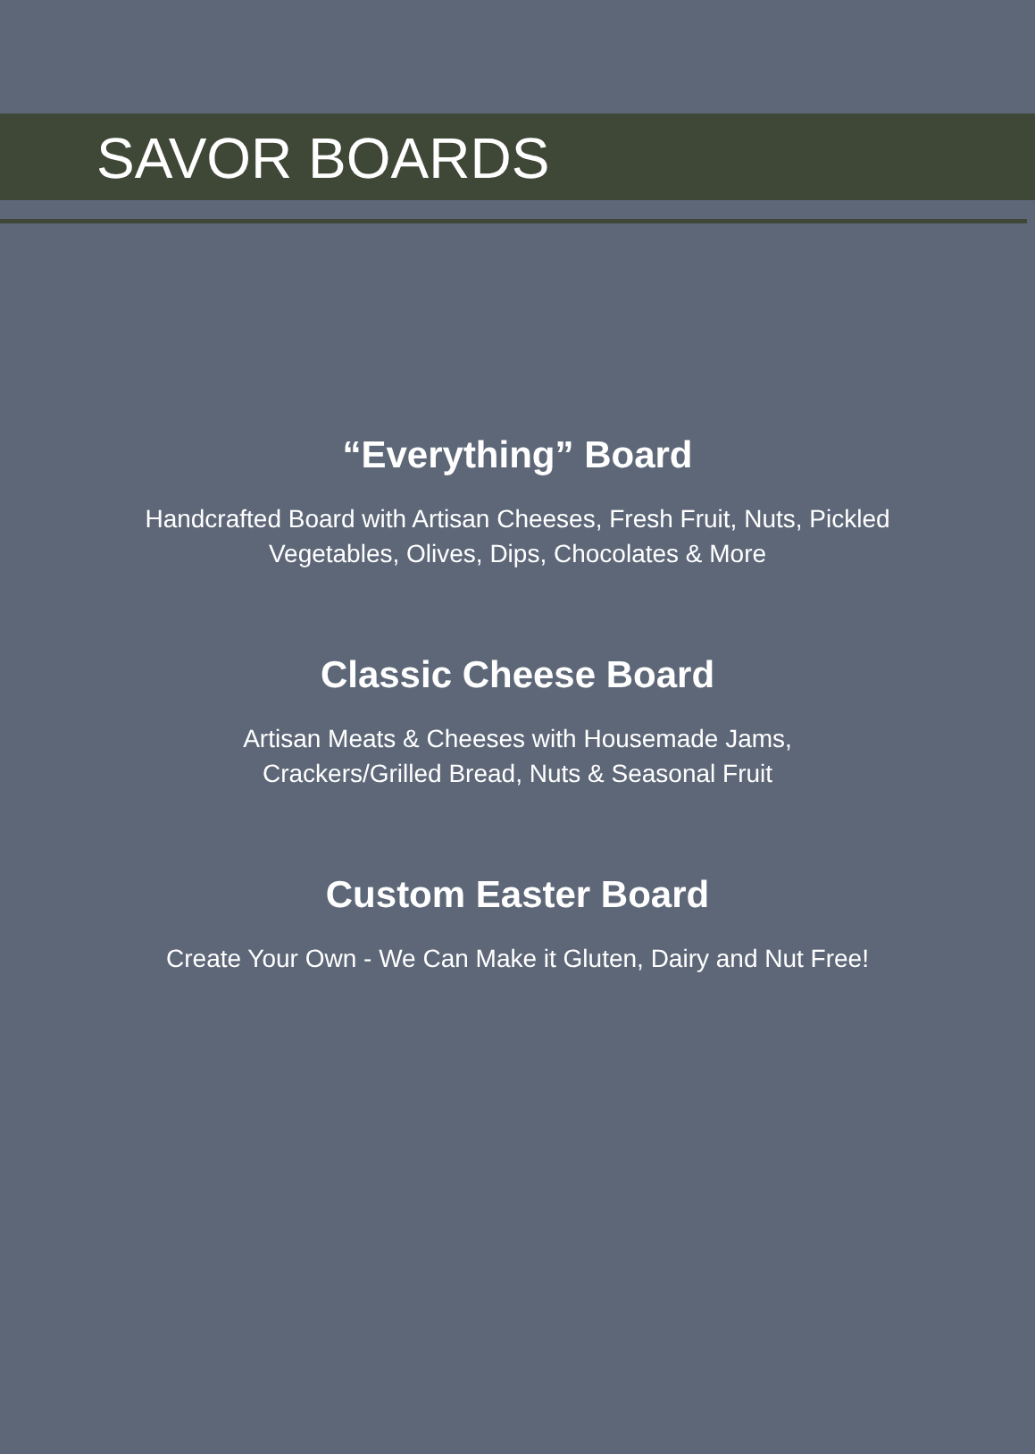SAVOR BOARDS
“Everything” Board
Handcrafted Board with Artisan Cheeses, Fresh Fruit, Nuts, Pickled
Vegetables, Olives, Dips, Chocolates & More
Classic Cheese Board
Artisan Meats & Cheeses with Housemade Jams,
Crackers/Grilled Bread, Nuts & Seasonal Fruit
Custom Easter Board
Create Your Own - We Can Make it Gluten, Dairy and Nut Free!